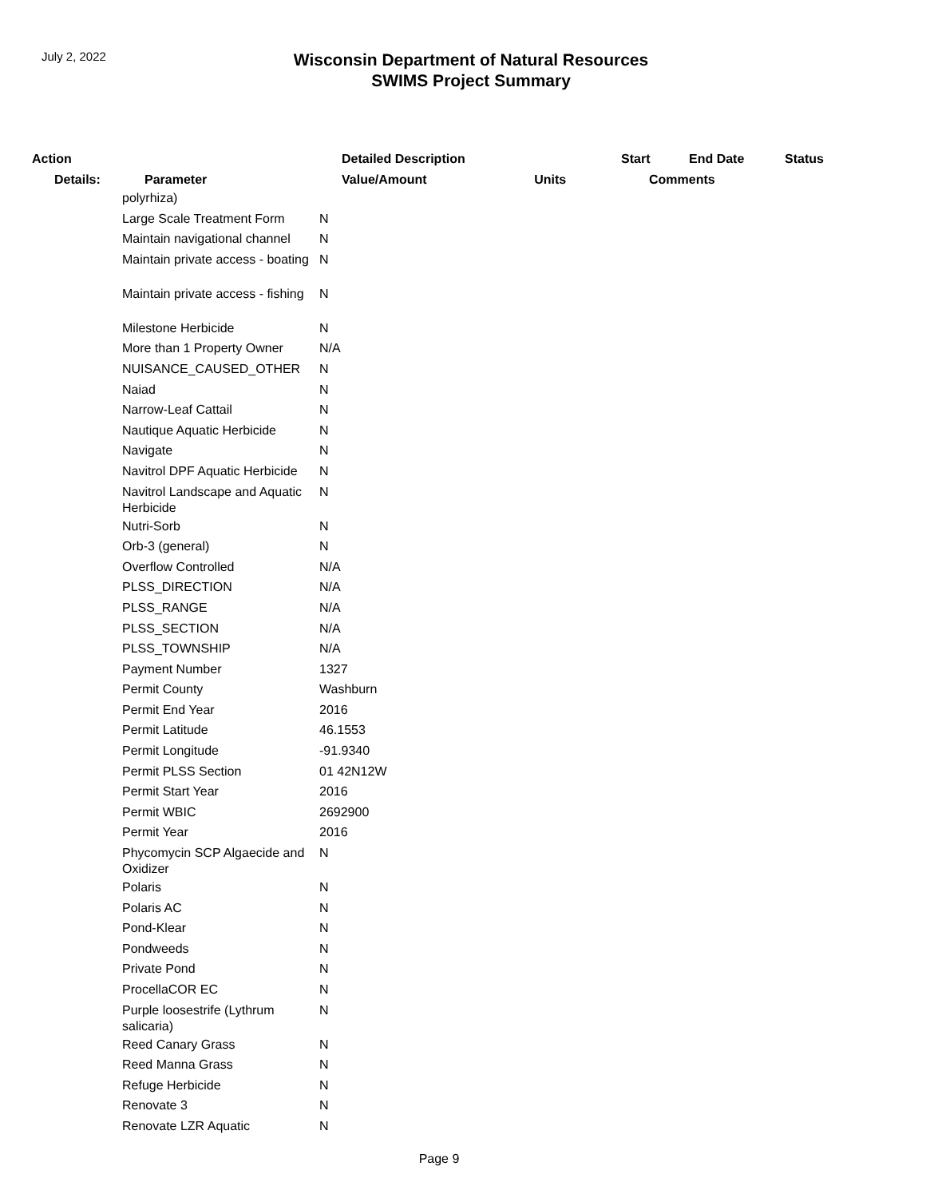July 2, 2022
Wisconsin Department of Natural Resources
SWIMS Project Summary
| Action | | Detailed Description | Start | End Date | Status |
| --- | --- | --- | --- | --- | --- |
| Details: | Parameter | Value/Amount Units | Comments | | |
| polyrhiza) | |
| Large Scale Treatment Form | N |
| Maintain navigational channel | N |
| Maintain private access - boating | N |
| Maintain private access - fishing | N |
| Milestone Herbicide | N |
| More than 1 Property Owner | N/A |
| NUISANCE_CAUSED_OTHER | N |
| Naiad | N |
| Narrow-Leaf Cattail | N |
| Nautique Aquatic Herbicide | N |
| Navigate | N |
| Navitrol DPF Aquatic Herbicide | N |
| Navitrol Landscape and Aquatic Herbicide | N |
| Nutri-Sorb | N |
| Orb-3 (general) | N |
| Overflow Controlled | N/A |
| PLSS_DIRECTION | N/A |
| PLSS_RANGE | N/A |
| PLSS_SECTION | N/A |
| PLSS_TOWNSHIP | N/A |
| Payment Number | 1327 |
| Permit County | Washburn |
| Permit End Year | 2016 |
| Permit Latitude | 46.1553 |
| Permit Longitude | -91.9340 |
| Permit PLSS Section | 01 42N12W |
| Permit Start Year | 2016 |
| Permit WBIC | 2692900 |
| Permit Year | 2016 |
| Phycomycin SCP Algaecide and Oxidizer | N |
| Polaris | N |
| Polaris AC | N |
| Pond-Klear | N |
| Pondweeds | N |
| Private Pond | N |
| ProcellaCOR EC | N |
| Purple loosestrife (Lythrum salicaria) | N |
| Reed Canary Grass | N |
| Reed Manna Grass | N |
| Refuge Herbicide | N |
| Renovate 3 | N |
| Renovate LZR Aquatic | N |
Page 9